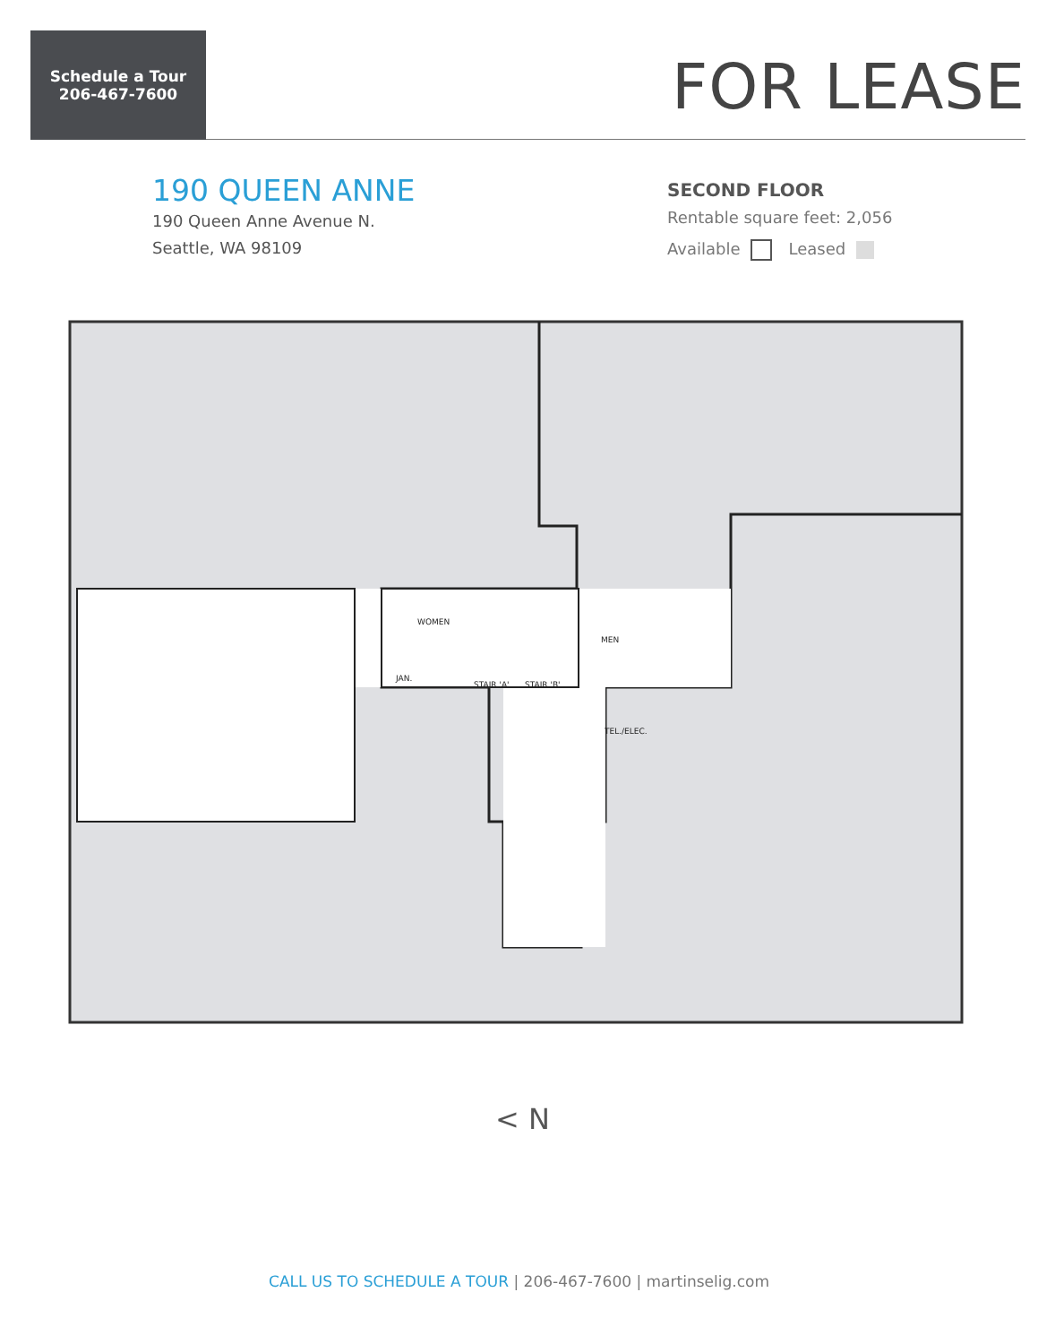Schedule a Tour
206-467-7600
FOR LEASE
190 QUEEN ANNE
190 Queen Anne Avenue N.
Seattle, WA 98109
SECOND FLOOR
Rentable square feet: 2,056
Available Leased
WOMEN
MEN
STAIR 'A'
STAIR 'B'
JAN.
TEL./ELEC.
< N
CALL US TO SCHEDULE A TOUR | 206-467-7600 | martinselig.com